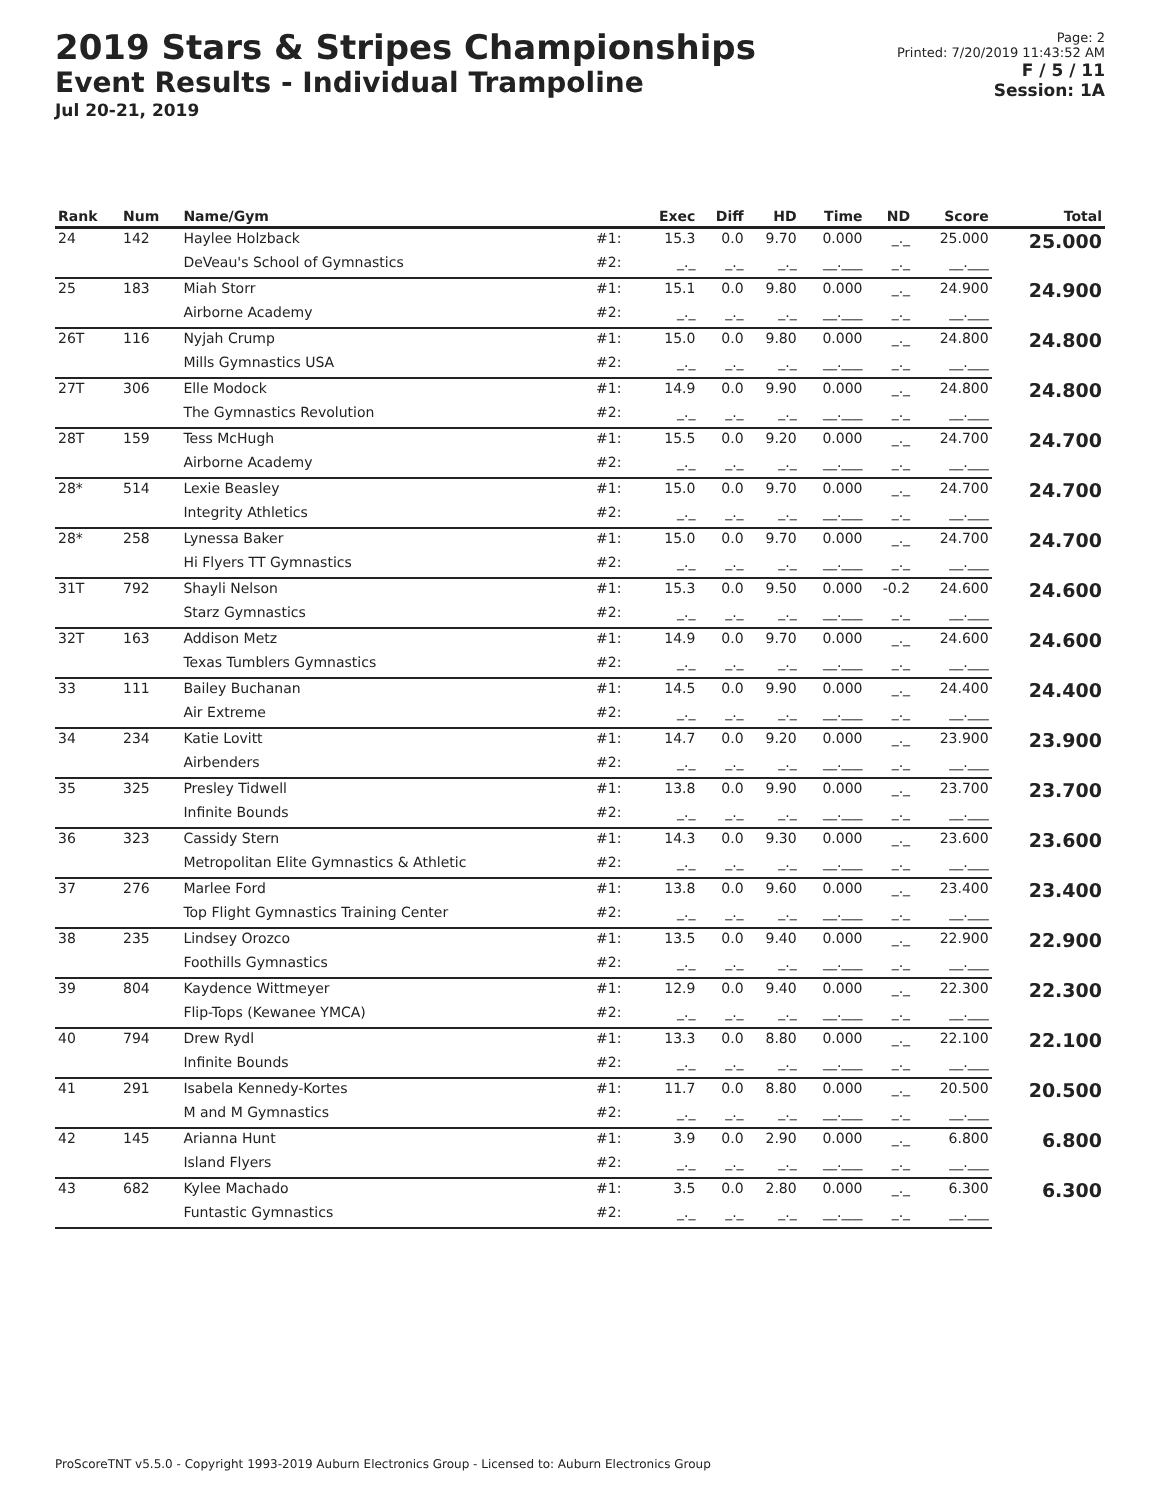2019 Stars & Stripes Championships
Event Results - Individual Trampoline
Jul 20-21, 2019
Page: 2
Printed: 7/20/2019 11:43:52 AM
F / 5 / 11
Session: 1A
| Rank | Num | Name/Gym | | Exec | Diff | HD | Time | ND | Score | Total |
| --- | --- | --- | --- | --- | --- | --- | --- | --- | --- | --- |
| 24 | 142 | Haylee Holzback | #1: | 15.3 | 0.0 | 9.70 | 0.000 | _._ | 25.000 | 25.000 |
| | | DeVeau's School of Gymnastics | #2: | _._ | _._ | _._ | __.___ | _._ | __.___ | |
| 25 | 183 | Miah Storr | #1: | 15.1 | 0.0 | 9.80 | 0.000 | _._ | 24.900 | 24.900 |
| | | Airborne Academy | #2: | _._ | _._ | _._ | __.___ | _._ | __.___ | |
| 26T | 116 | Nyjah Crump | #1: | 15.0 | 0.0 | 9.80 | 0.000 | _._ | 24.800 | 24.800 |
| | | Mills Gymnastics USA | #2: | _._ | _._ | _._ | __.___ | _._ | __.___ | |
| 27T | 306 | Elle Modock | #1: | 14.9 | 0.0 | 9.90 | 0.000 | _._ | 24.800 | 24.800 |
| | | The Gymnastics Revolution | #2: | _._ | _._ | _._ | __.___ | _._ | __.___ | |
| 28T | 159 | Tess McHugh | #1: | 15.5 | 0.0 | 9.20 | 0.000 | _._ | 24.700 | 24.700 |
| | | Airborne Academy | #2: | _._ | _._ | _._ | __.___ | _._ | __.___ | |
| 28* | 514 | Lexie Beasley | #1: | 15.0 | 0.0 | 9.70 | 0.000 | _._ | 24.700 | 24.700 |
| | | Integrity Athletics | #2: | _._ | _._ | _._ | __.___ | _._ | __.___ | |
| 28* | 258 | Lynessa Baker | #1: | 15.0 | 0.0 | 9.70 | 0.000 | _._ | 24.700 | 24.700 |
| | | Hi Flyers TT Gymnastics | #2: | _._ | _._ | _._ | __.___ | _._ | __.___ | |
| 31T | 792 | Shayli Nelson | #1: | 15.3 | 0.0 | 9.50 | 0.000 | -0.2 | 24.600 | 24.600 |
| | | Starz Gymnastics | #2: | _._ | _._ | _._ | __.___ | _._ | __.___ | |
| 32T | 163 | Addison Metz | #1: | 14.9 | 0.0 | 9.70 | 0.000 | _._ | 24.600 | 24.600 |
| | | Texas Tumblers Gymnastics | #2: | _._ | _._ | _._ | __.___ | _._ | __.___ | |
| 33 | 111 | Bailey Buchanan | #1: | 14.5 | 0.0 | 9.90 | 0.000 | _._ | 24.400 | 24.400 |
| | | Air Extreme | #2: | _._ | _._ | _._ | __.___ | _._ | __.___ | |
| 34 | 234 | Katie Lovitt | #1: | 14.7 | 0.0 | 9.20 | 0.000 | _._ | 23.900 | 23.900 |
| | | Airbenders | #2: | _._ | _._ | _._ | __.___ | _._ | __.___ | |
| 35 | 325 | Presley Tidwell | #1: | 13.8 | 0.0 | 9.90 | 0.000 | _._ | 23.700 | 23.700 |
| | | Infinite Bounds | #2: | _._ | _._ | _._ | __.___ | _._ | __.___ | |
| 36 | 323 | Cassidy Stern | #1: | 14.3 | 0.0 | 9.30 | 0.000 | _._ | 23.600 | 23.600 |
| | | Metropolitan Elite Gymnastics & Athletic | #2: | _._ | _._ | _._ | __.___ | _._ | __.___ | |
| 37 | 276 | Marlee Ford | #1: | 13.8 | 0.0 | 9.60 | 0.000 | _._ | 23.400 | 23.400 |
| | | Top Flight Gymnastics Training Center | #2: | _._ | _._ | _._ | __.___ | _._ | __.___ | |
| 38 | 235 | Lindsey Orozco | #1: | 13.5 | 0.0 | 9.40 | 0.000 | _._ | 22.900 | 22.900 |
| | | Foothills Gymnastics | #2: | _._ | _._ | _._ | __.___ | _._ | __.___ | |
| 39 | 804 | Kaydence Wittmeyer | #1: | 12.9 | 0.0 | 9.40 | 0.000 | _._ | 22.300 | 22.300 |
| | | Flip-Tops (Kewanee YMCA) | #2: | _._ | _._ | _._ | __.___ | _._ | __.___ | |
| 40 | 794 | Drew Rydl | #1: | 13.3 | 0.0 | 8.80 | 0.000 | _._ | 22.100 | 22.100 |
| | | Infinite Bounds | #2: | _._ | _._ | _._ | __.___ | _._ | __.___ | |
| 41 | 291 | Isabela Kennedy-Kortes | #1: | 11.7 | 0.0 | 8.80 | 0.000 | _._ | 20.500 | 20.500 |
| | | M and M Gymnastics | #2: | _._ | _._ | _._ | __.___ | _._ | __.___ | |
| 42 | 145 | Arianna Hunt | #1: | 3.9 | 0.0 | 2.90 | 0.000 | _._ | 6.800 | 6.800 |
| | | Island Flyers | #2: | _._ | _._ | _._ | __.___ | _._ | __.___ | |
| 43 | 682 | Kylee Machado | #1: | 3.5 | 0.0 | 2.80 | 0.000 | _._ | 6.300 | 6.300 |
| | | Funtastic Gymnastics | #2: | _._ | _._ | _._ | __.___ | _._ | __.___ | |
ProScoreTNT v5.5.0 - Copyright 1993-2019 Auburn Electronics Group - Licensed to: Auburn Electronics Group